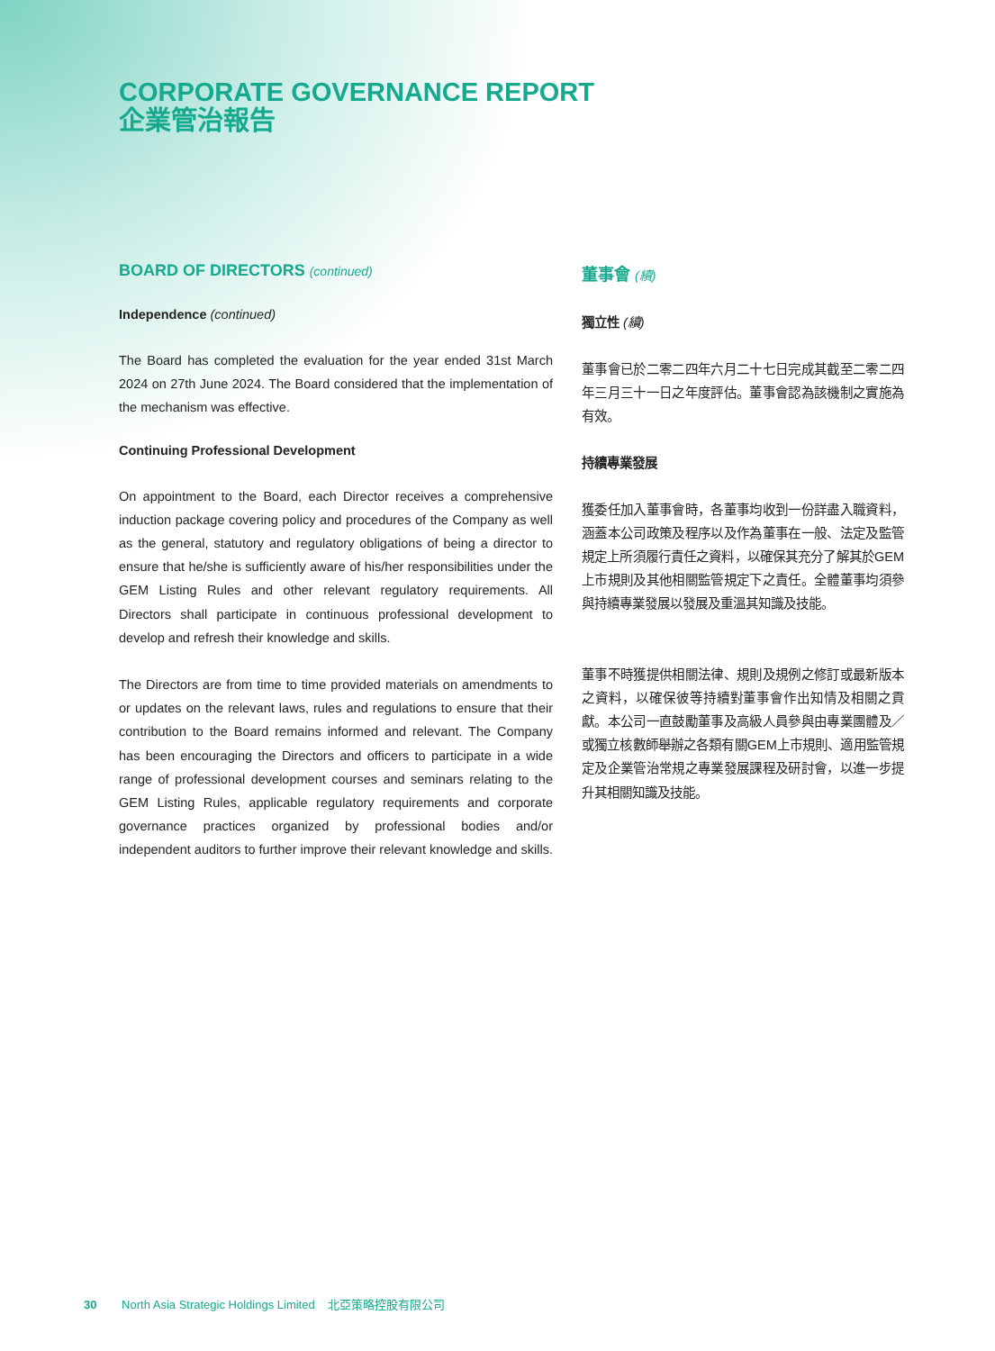CORPORATE GOVERNANCE REPORT
企業管治報告
BOARD OF DIRECTORS (continued)
Independence (continued)
The Board has completed the evaluation for the year ended 31st March 2024 on 27th June 2024. The Board considered that the implementation of the mechanism was effective.
Continuing Professional Development
On appointment to the Board, each Director receives a comprehensive induction package covering policy and procedures of the Company as well as the general, statutory and regulatory obligations of being a director to ensure that he/she is sufficiently aware of his/her responsibilities under the GEM Listing Rules and other relevant regulatory requirements. All Directors shall participate in continuous professional development to develop and refresh their knowledge and skills.
The Directors are from time to time provided materials on amendments to or updates on the relevant laws, rules and regulations to ensure that their contribution to the Board remains informed and relevant. The Company has been encouraging the Directors and officers to participate in a wide range of professional development courses and seminars relating to the GEM Listing Rules, applicable regulatory requirements and corporate governance practices organized by professional bodies and/or independent auditors to further improve their relevant knowledge and skills.
董事會 (續)
獨立性 (續)
董事會已於二零二四年六月二十七日完成其截至二零二四年三月三十一日之年度評估。董事會認為該機制之實施為有效。
持續專業發展
獲委任加入董事會時，各董事均收到一份詳盡入職資料，涵蓋本公司政策及程序以及作為董事在一般、法定及監管規定上所須履行責任之資料，以確保其充分了解其於GEM上市規則及其他相關監管規定下之責任。全體董事均須參與持續專業發展以發展及重溫其知識及技能。
董事不時獲提供相關法律、規則及規例之修訂或最新版本之資料，以確保彼等持續對董事會作出知情及相關之貢獻。本公司一直鼓勵董事及高級人員參與由專業團體及／或獨立核數師舉辦之各類有關GEM上市規則、適用監管規定及企業管治常規之專業發展課程及研討會，以進一步提升其相關知識及技能。
30 North Asia Strategic Holdings Limited 北亞策略控股有限公司